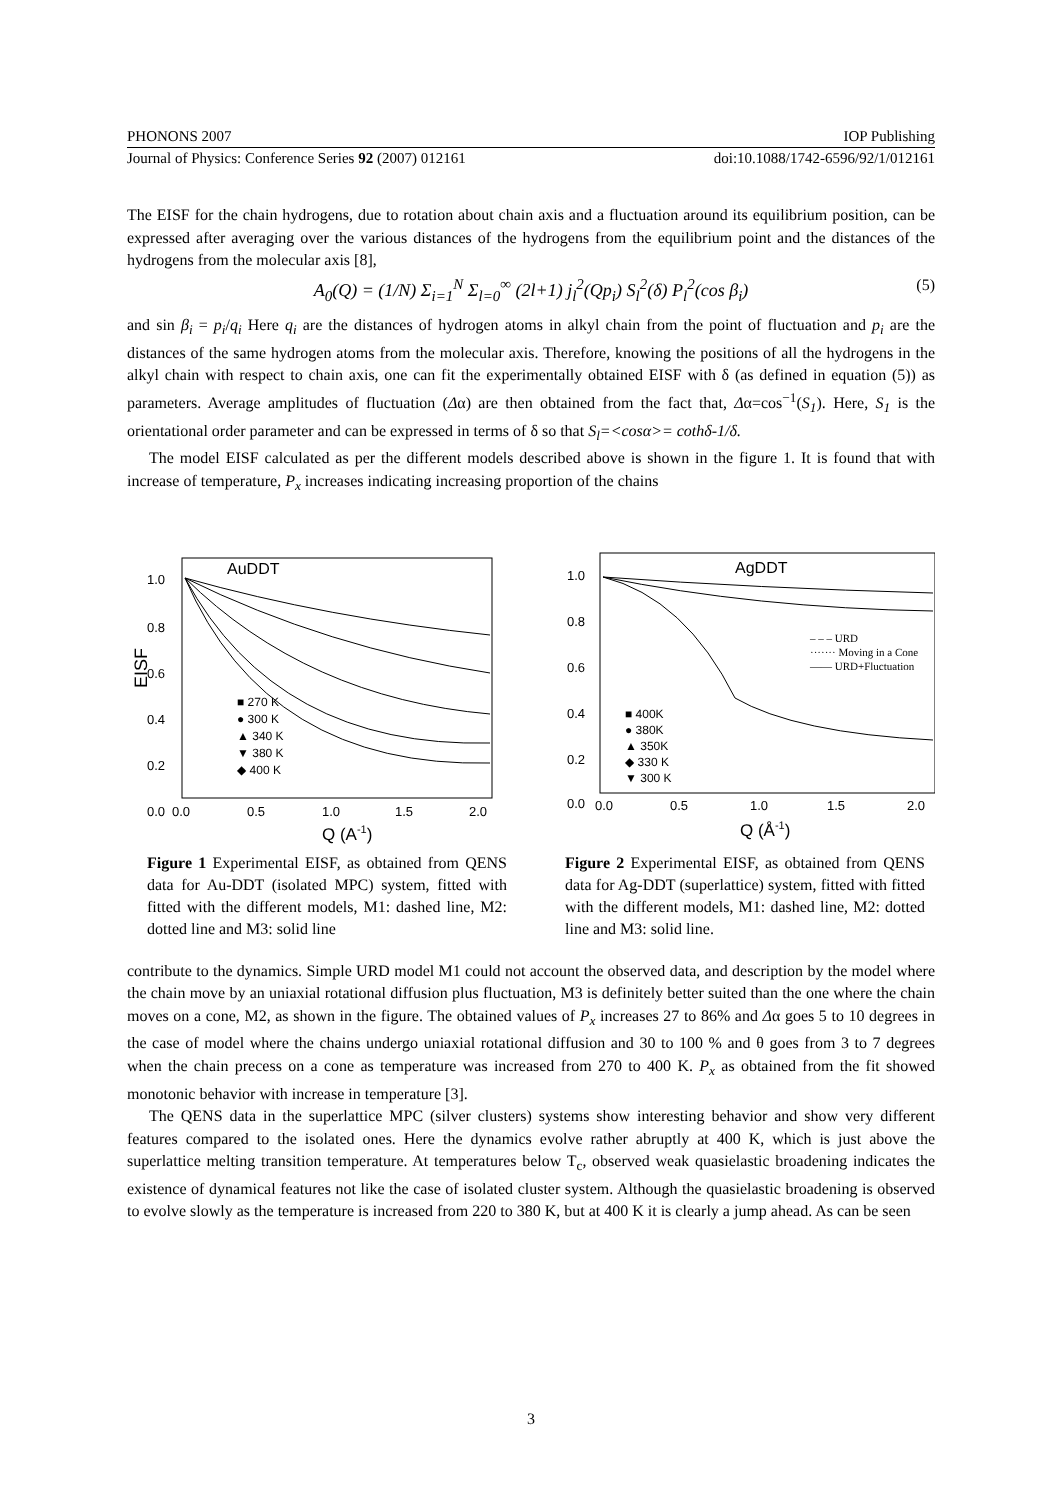PHONONS 2007 IOP Publishing
Journal of Physics: Conference Series 92 (2007) 012161 doi:10.1088/1742-6596/92/1/012161
The EISF for the chain hydrogens, due to rotation about chain axis and a fluctuation around its equilibrium position, can be expressed after averaging over the various distances of the hydrogens from the equilibrium point and the distances of the hydrogens from the molecular axis [8],
A<sub>0</sub>(Q) = (1/N) Σ<sub>i=1</sub><sup>N</sup> Σ<sub>l=0</sub><sup>∞</sup> (2l+1) j<sub>l</sub><sup>2</sup>(Qp<sub>i</sub>) S<sub>l</sub><sup>2</sup>(δ) P<sub>l</sub><sup>2</sup>(cos β<sub>i</sub>) (5)
and sin β<sub>i</sub> = p<sub>i</sub>/q<sub>i</sub> Here q<sub>i</sub> are the distances of hydrogen atoms in alkyl chain from the point of fluctuation and p<sub>i</sub> are the distances of the same hydrogen atoms from the molecular axis. Therefore, knowing the positions of all the hydrogens in the alkyl chain with respect to chain axis, one can fit the experimentally obtained EISF with δ (as defined in equation (5)) as parameters. Average amplitudes of fluctuation (Δα) are then obtained from the fact that, Δα=cos<sup>−1</sup>(S<sub>1</sub>). Here, S<sub>1</sub> is the orientational order parameter and can be expressed in terms of δ so that S<sub>l</sub>=<cosα>= cothδ-1/δ.
The model EISF calculated as per the different models described above is shown in the figure 1. It is found that with increase of temperature, P<sub>x</sub> increases indicating increasing proportion of the chains
AuDDT
EISF
1.0
0.8
0.6
0.4
0.2
0.0
0.0
0.5
1.0
1.5
2.0
Q (A-1)
■ 270 K
● 300 K
▲ 340 K
▼ 380 K
◆ 400 K
Figure 1 Experimental EISF, as obtained from QENS data for Au-DDT (isolated MPC) system, fitted with fitted with the different models, M1: dashed line, M2: dotted line and M3: solid line
AgDDT
1.0
0.8
0.6
0.4
0.2
0.0
0.0
0.5
1.0
1.5
2.0
Q (Å-1)
– – – URD
······· Moving in a Cone
—— URD+Fluctuation
■ 400K
● 380K
▲ 350K
◆ 330 K
▼ 300 K
Figure 2 Experimental EISF, as obtained from QENS data for Ag-DDT (superlattice) system, fitted with fitted with the different models, M1: dashed line, M2: dotted line and M3: solid line.
contribute to the dynamics. Simple URD model M1 could not account the observed data, and description by the model where the chain move by an uniaxial rotational diffusion plus fluctuation, M3 is definitely better suited than the one where the chain moves on a cone, M2, as shown in the figure. The obtained values of P<sub>x</sub> increases 27 to 86% and Δα goes 5 to 10 degrees in the case of model where the chains undergo uniaxial rotational diffusion and 30 to 100 % and θ goes from 3 to 7 degrees when the chain precess on a cone as temperature was increased from 270 to 400 K. P<sub>x</sub> as obtained from the fit showed monotonic behavior with increase in temperature [3].
The QENS data in the superlattice MPC (silver clusters) systems show interesting behavior and show very different features compared to the isolated ones. Here the dynamics evolve rather abruptly at 400 K, which is just above the superlattice melting transition temperature. At temperatures below T<sub>c</sub>, observed weak quasielastic broadening indicates the existence of dynamical features not like the case of isolated cluster system. Although the quasielastic broadening is observed to evolve slowly as the temperature is increased from 220 to 380 K, but at 400 K it is clearly a jump ahead. As can be seen
3